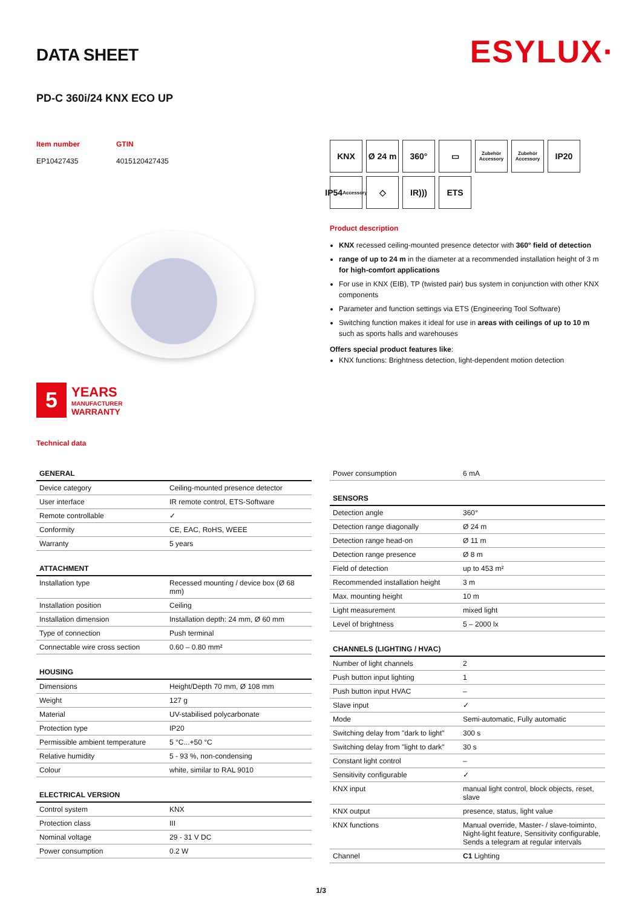DATA SHEET
ESYLUX·
PD-C 360i/24 KNX ECO UP
Item number
EP10427435
GTIN
4015120427435
5
YEARS
MANUFACTURER
WARRANTY
Technical data
KNX
Ø 24 m
360°
▭
Zubehör Accessory
Zubehör Accessory
IP20
IP54
Accessory
◇
IR)))
ETS
Product description
KNX recessed ceiling-mounted presence detector with 360° field of detection
range of up to 24 m in the diameter at a recommended installation height of 3 m for high-comfort applications
For use in KNX (EIB), TP (twisted pair) bus system in conjunction with other KNX components
Parameter and function settings via ETS (Engineering Tool Software)
Switching function makes it ideal for use in areas with ceilings of up to 10 m such as sports halls and warehouses
Offers special product features like:
KNX functions: Brightness detection, light-dependent motion detection
| GENERAL | |
| --- | --- |
| Device category | Ceiling-mounted presence detector |
| User interface | IR remote control, ETS-Software |
| Remote controllable | ✓ |
| Conformity | CE, EAC, RoHS, WEEE |
| Warranty | 5 years |
| ATTACHMENT | |
| --- | --- |
| Installation type | Recessed mounting / device box (Ø 68 mm) |
| Installation position | Ceiling |
| Installation dimension | Installation depth: 24 mm, Ø 60 mm |
| Type of connection | Push terminal |
| Connectable wire cross section | 0.60 – 0.80 mm² |
| HOUSING | |
| --- | --- |
| Dimensions | Height/Depth 70 mm, Ø 108 mm |
| Weight | 127 g |
| Material | UV-stabilised polycarbonate |
| Protection type | IP20 |
| Permissible ambient temperature | 5 °C...+50 °C |
| Relative humidity | 5 - 93 %, non-condensing |
| Colour | white, similar to RAL 9010 |
| ELECTRICAL VERSION | |
| --- | --- |
| Control system | KNX |
| Protection class | III |
| Nominal voltage | 29 - 31 V DC |
| Power consumption | 0.2 W |
| Power consumption | 6 mA |
| SENSORS | |
| --- | --- |
| Detection angle | 360° |
| Detection range diagonally | Ø 24 m |
| Detection range head-on | Ø 11 m |
| Detection range presence | Ø 8 m |
| Field of detection | up to 453 m² |
| Recommended installation height | 3 m |
| Max. mounting height | 10 m |
| Light measurement | mixed light |
| Level of brightness | 5 – 2000 lx |
| CHANNELS (LIGHTING / HVAC) | |
| --- | --- |
| Number of light channels | 2 |
| Push button input lighting | 1 |
| Push button input HVAC | – |
| Slave input | ✓ |
| Mode | Semi-automatic, Fully automatic |
| Switching delay from "dark to light" | 300 s |
| Switching delay from "light to dark" | 30 s |
| Constant light control | – |
| Sensitivity configurable | ✓ |
| KNX input | manual light control, block objects, reset, slave |
| KNX output | presence, status, light value |
| KNX functions | Manual override, Master- / slave-toiminto, Night-light feature, Sensitivity configurable, Sends a telegram at regular intervals |
| Channel | C1 Lighting |
1/3